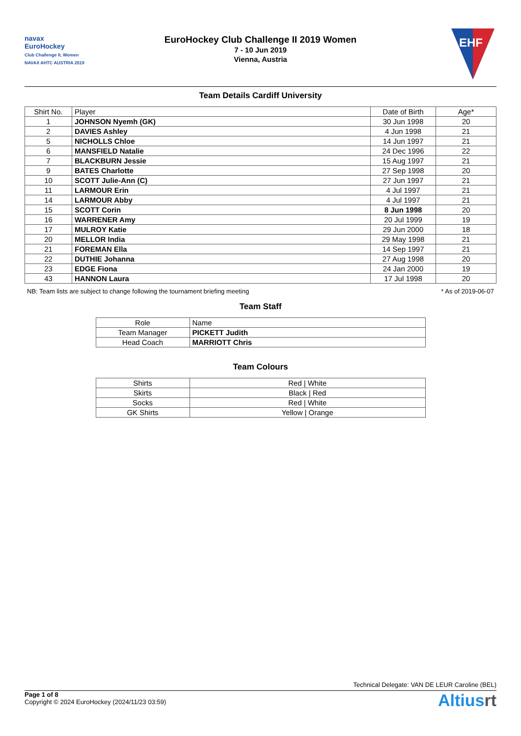navax
EuroHockey
Club Challenge II, Women
NAVAX AHTC AUSTRIA 2019
EuroHockey Club Challenge II 2019 Women
7 - 10 Jun 2019
Vienna, Austria
EHF
Team Details Cardiff University
| Shirt No. | Player | Date of Birth | Age* |
| --- | --- | --- | --- |
| 1 | JOHNSON Nyemh (GK) | 30 Jun 1998 | 20 |
| 2 | DAVIES Ashley | 4 Jun 1998 | 21 |
| 5 | NICHOLLS Chloe | 14 Jun 1997 | 21 |
| 6 | MANSFIELD Natalie | 24 Dec 1996 | 22 |
| 7 | BLACKBURN Jessie | 15 Aug 1997 | 21 |
| 9 | BATES Charlotte | 27 Sep 1998 | 20 |
| 10 | SCOTT Julie-Ann (C) | 27 Jun 1997 | 21 |
| 11 | LARMOUR Erin | 4 Jul 1997 | 21 |
| 14 | LARMOUR Abby | 4 Jul 1997 | 21 |
| 15 | SCOTT Corin | 8 Jun 1998 | 20 |
| 16 | WARRENER Amy | 20 Jul 1999 | 19 |
| 17 | MULROY Katie | 29 Jun 2000 | 18 |
| 20 | MELLOR India | 29 May 1998 | 21 |
| 21 | FOREMAN Ella | 14 Sep 1997 | 21 |
| 22 | DUTHIE Johanna | 27 Aug 1998 | 20 |
| 23 | EDGE Fiona | 24 Jan 2000 | 19 |
| 43 | HANNON Laura | 17 Jul 1998 | 20 |
NB: Team lists are subject to change following the tournament briefing meeting * As of 2019-06-07
Team Staff
| Role | Name |
| --- | --- |
| Team Manager | PICKETT Judith |
| Head Coach | MARRIOTT Chris |
Team Colours
| Shirts | Red / White |
| Skirts | Black / Red |
| Socks | Red / White |
| GK Shirts | Yellow / Orange |
Technical Delegate: VAN DE LEUR Caroline (BEL)
Page 1 of 8
Copyright © 2024 EuroHockey (2024/11/23 03:59)
Altiusrt